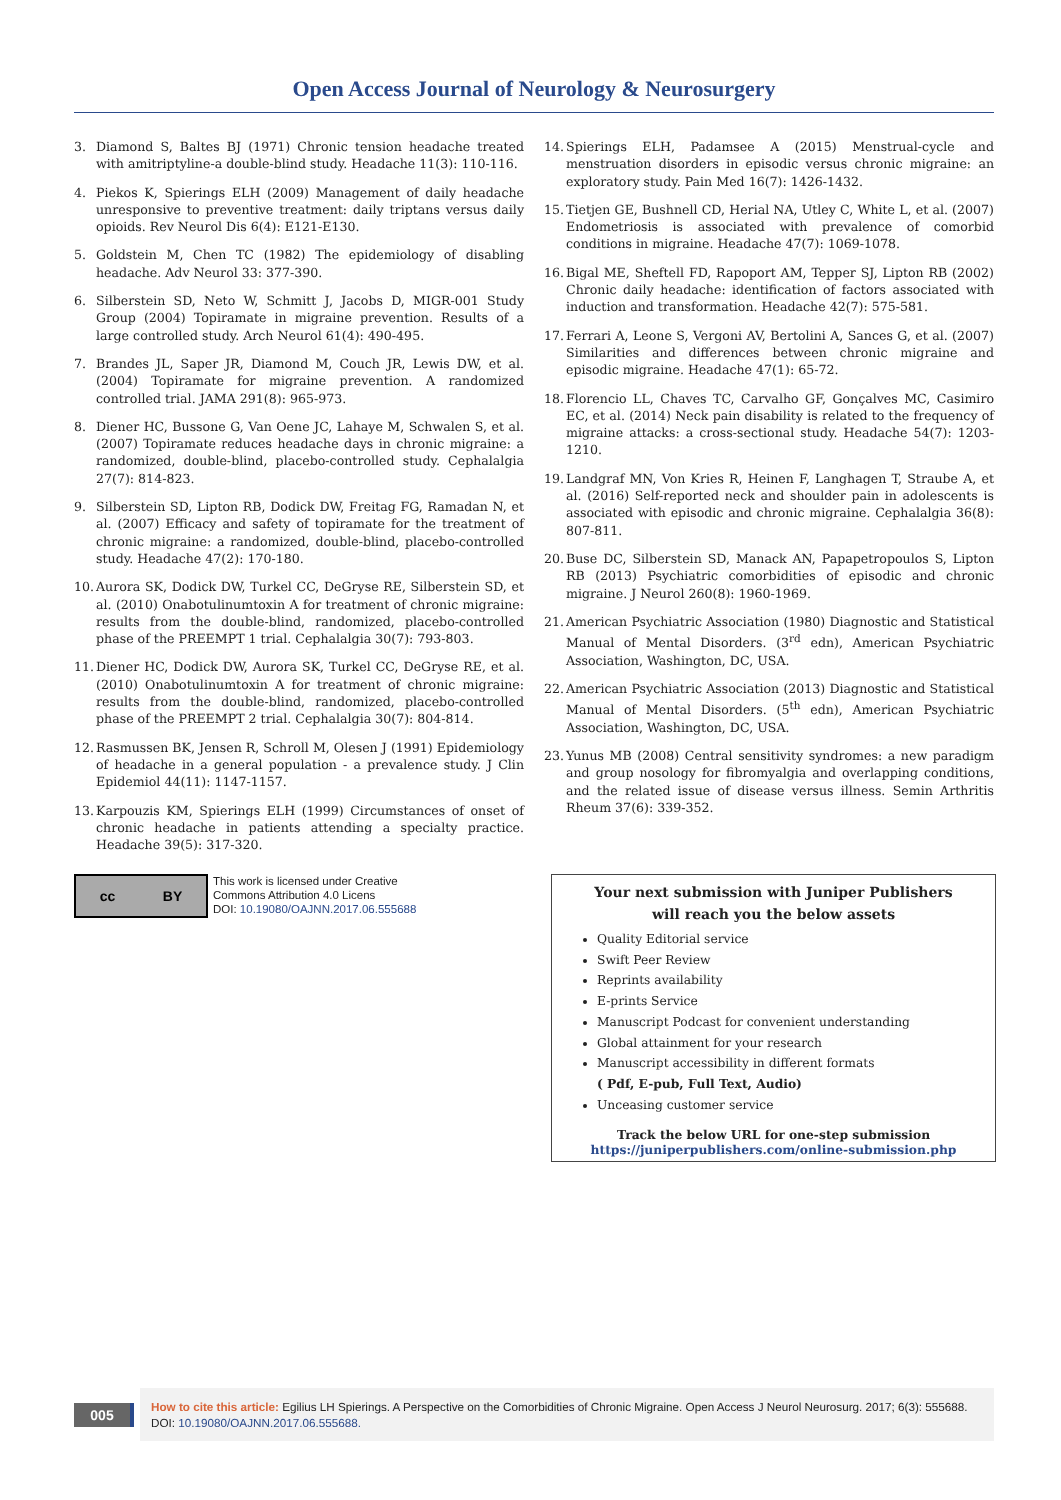Open Access Journal of Neurology & Neurosurgery
3. Diamond S, Baltes BJ (1971) Chronic tension headache treated with amitriptyline-a double-blind study. Headache 11(3): 110-116.
4. Piekos K, Spierings ELH (2009) Management of daily headache unresponsive to preventive treatment: daily triptans versus daily opioids. Rev Neurol Dis 6(4): E121-E130.
5. Goldstein M, Chen TC (1982) The epidemiology of disabling headache. Adv Neurol 33: 377-390.
6. Silberstein SD, Neto W, Schmitt J, Jacobs D, MIGR-001 Study Group (2004) Topiramate in migraine prevention. Results of a large controlled study. Arch Neurol 61(4): 490-495.
7. Brandes JL, Saper JR, Diamond M, Couch JR, Lewis DW, et al. (2004) Topiramate for migraine prevention. A randomized controlled trial. JAMA 291(8): 965-973.
8. Diener HC, Bussone G, Van Oene JC, Lahaye M, Schwalen S, et al. (2007) Topiramate reduces headache days in chronic migraine: a randomized, double-blind, placebo-controlled study. Cephalalgia 27(7): 814-823.
9. Silberstein SD, Lipton RB, Dodick DW, Freitag FG, Ramadan N, et al. (2007) Efficacy and safety of topiramate for the treatment of chronic migraine: a randomized, double-blind, placebo-controlled study. Headache 47(2): 170-180.
10. Aurora SK, Dodick DW, Turkel CC, DeGryse RE, Silberstein SD, et al. (2010) Onabotulinumtoxin A for treatment of chronic migraine: results from the double-blind, randomized, placebo-controlled phase of the PREEMPT 1 trial. Cephalalgia 30(7): 793-803.
11. Diener HC, Dodick DW, Aurora SK, Turkel CC, DeGryse RE, et al. (2010) Onabotulinumtoxin A for treatment of chronic migraine: results from the double-blind, randomized, placebo-controlled phase of the PREEMPT 2 trial. Cephalalgia 30(7): 804-814.
12. Rasmussen BK, Jensen R, Schroll M, Olesen J (1991) Epidemiology of headache in a general population - a prevalence study. J Clin Epidemiol 44(11): 1147-1157.
13. Karpouzis KM, Spierings ELH (1999) Circumstances of onset of chronic headache in patients attending a specialty practice. Headache 39(5): 317-320.
14. Spierings ELH, Padamsee A (2015) Menstrual-cycle and menstruation disorders in episodic versus chronic migraine: an exploratory study. Pain Med 16(7): 1426-1432.
15. Tietjen GE, Bushnell CD, Herial NA, Utley C, White L, et al. (2007) Endometriosis is associated with prevalence of comorbid conditions in migraine. Headache 47(7): 1069-1078.
16. Bigal ME, Sheftell FD, Rapoport AM, Tepper SJ, Lipton RB (2002) Chronic daily headache: identification of factors associated with induction and transformation. Headache 42(7): 575-581.
17. Ferrari A, Leone S, Vergoni AV, Bertolini A, Sances G, et al. (2007) Similarities and differences between chronic migraine and episodic migraine. Headache 47(1): 65-72.
18. Florencio LL, Chaves TC, Carvalho GF, Gonçalves MC, Casimiro EC, et al. (2014) Neck pain disability is related to the frequency of migraine attacks: a cross-sectional study. Headache 54(7): 1203-1210.
19. Landgraf MN, Von Kries R, Heinen F, Langhagen T, Straube A, et al. (2016) Self-reported neck and shoulder pain in adolescents is associated with episodic and chronic migraine. Cephalalgia 36(8): 807-811.
20. Buse DC, Silberstein SD, Manack AN, Papapetropoulos S, Lipton RB (2013) Psychiatric comorbidities of episodic and chronic migraine. J Neurol 260(8): 1960-1969.
21. American Psychiatric Association (1980) Diagnostic and Statistical Manual of Mental Disorders. (3<sup>rd</sup> edn), American Psychiatric Association, Washington, DC, USA.
22. American Psychiatric Association (2013) Diagnostic and Statistical Manual of Mental Disorders. (5<sup>th</sup> edn), American Psychiatric Association, Washington, DC, USA.
23. Yunus MB (2008) Central sensitivity syndromes: a new paradigm and group nosology for fibromyalgia and overlapping conditions, and the related issue of disease versus illness. Semin Arthritis Rheum 37(6): 339-352.
cc BY
This work is licensed under Creative
Commons Attribution 4.0 Licens
DOI: 10.19080/OAJNN.2017.06.555688
Your next submission with Juniper Publishers
will reach you the below assets
Quality Editorial service
Swift Peer Review
Reprints availability
E-prints Service
Manuscript Podcast for convenient understanding
Global attainment for your research
Manuscript accessibility in different formats
( Pdf, E-pub, Full Text, Audio)
Unceasing customer service
Track the below URL for one-step submission
https://juniperpublishers.com/online-submission.php
005
How to cite this article: Egilius LH Spierings. A Perspective on the Comorbidities of Chronic Migraine. Open Access J Neurol Neurosurg. 2017; 6(3): 555688. DOI: 10.19080/OAJNN.2017.06.555688.